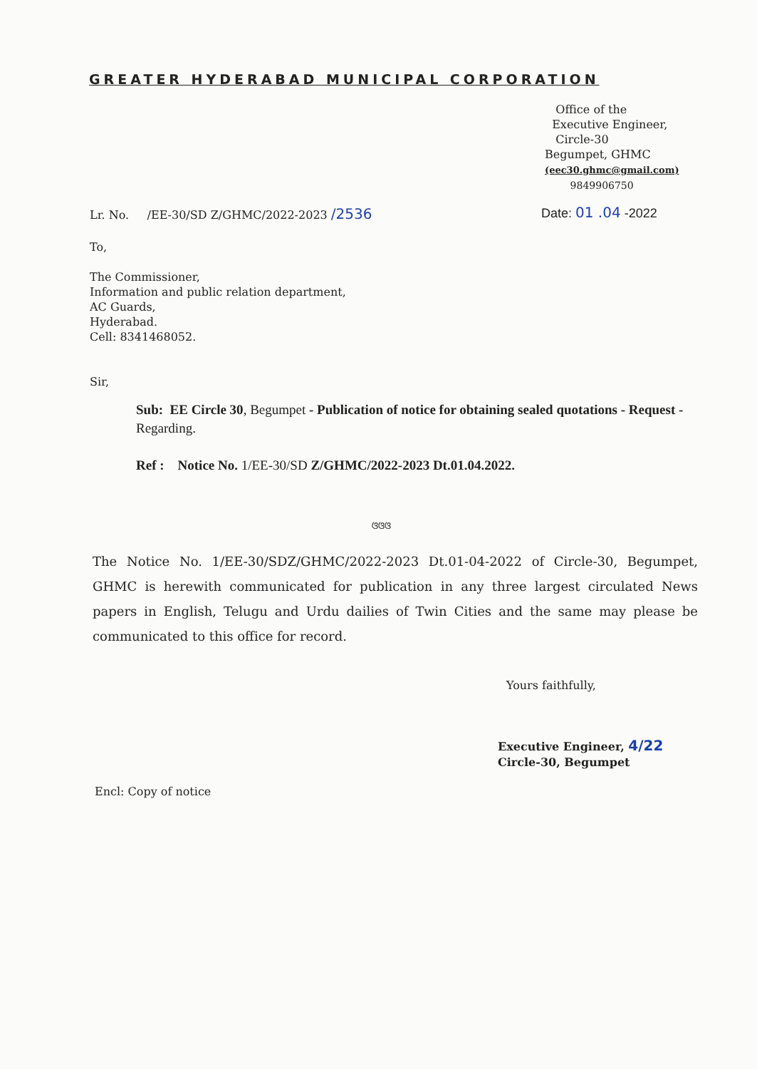GREATER HYDERABAD MUNICIPAL CORPORATION
Office of the
Executive Engineer,
Circle-30
Begumpet, GHMC
(eec30.ghmc@gmail.com)
9849906750
Lr. No. /EE-30/SD Z/GHMC/2022-2023 /2536
Date: 01 .04 -2022
To,
The Commissioner,
Information and public relation department,
AC Guards,
Hyderabad.
Cell: 8341468052.
Sir,
Sub: EE Circle 30, Begumpet - Publication of notice for obtaining sealed quotations - Request - Regarding.
Ref : Notice No. 1/EE-30/SD Z/GHMC/2022-2023 Dt.01.04.2022.
ଓଓଓ
The Notice No. 1/EE-30/SDZ/GHMC/2022-2023 Dt.01-04-2022 of Circle-30, Begumpet, GHMC is herewith communicated for publication in any three largest circulated News papers in English, Telugu and Urdu dailies of Twin Cities and the same may please be communicated to this office for record.
Yours faithfully,
Executive Engineer, 4/22
Circle-30, Begumpet
Encl: Copy of notice